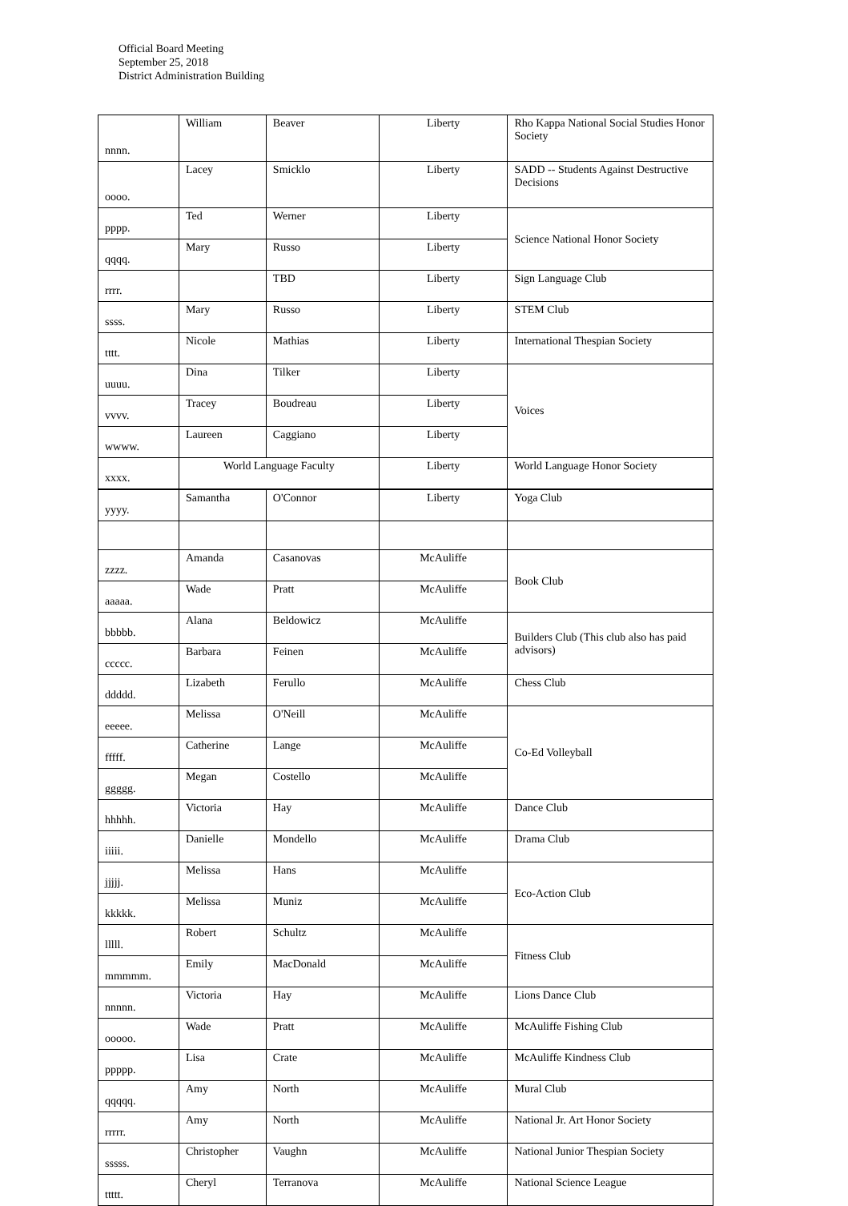Official Board Meeting
September 25, 2018
District Administration Building
| nnnn. | William | Beaver | Liberty | Rho Kappa National Social Studies Honor Society |
| oooo. | Lacey | Smicklo | Liberty | SADD -- Students Against Destructive Decisions |
| pppp. | Ted | Werner | Liberty | Science National Honor Society |
| qqqq. | Mary | Russo | Liberty | |
| rrrr. | | TBD | Liberty | Sign Language Club |
| ssss. | Mary | Russo | Liberty | STEM Club |
| tttt. | Nicole | Mathias | Liberty | International Thespian Society |
| uuuu. | Dina | Tilker | Liberty | Voices |
| vvvv. | Tracey | Boudreau | Liberty | |
| wwww. | Laureen | Caggiano | Liberty | |
| xxxx. | World Language Faculty | | Liberty | World Language Honor Society |
| yyyy. | Samantha | O'Connor | Liberty | Yoga Club |
| zzzz. | Amanda | Casanovas | McAuliffe | Book Club |
| aaaaa. | Wade | Pratt | McAuliffe | |
| bbbbb. | Alana | Beldowicz | McAuliffe | Builders Club (This club also has paid advisors) |
| ccccc. | Barbara | Feinen | McAuliffe | |
| ddddd. | Lizabeth | Ferullo | McAuliffe | Chess Club |
| eeeee. | Melissa | O'Neill | McAuliffe | Co-Ed Volleyball |
| fffff. | Catherine | Lange | McAuliffe | |
| ggggg. | Megan | Costello | McAuliffe | |
| hhhhh. | Victoria | Hay | McAuliffe | Dance Club |
| iiiii. | Danielle | Mondello | McAuliffe | Drama Club |
| jjjjj. | Melissa | Hans | McAuliffe | Eco-Action Club |
| kkkkk. | Melissa | Muniz | McAuliffe | |
| lllll. | Robert | Schultz | McAuliffe | Fitness Club |
| mmmmm. | Emily | MacDonald | McAuliffe | |
| nnnnn. | Victoria | Hay | McAuliffe | Lions Dance Club |
| ooooo. | Wade | Pratt | McAuliffe | McAuliffe Fishing Club |
| ppppp. | Lisa | Crate | McAuliffe | McAuliffe Kindness Club |
| qqqqq. | Amy | North | McAuliffe | Mural Club |
| rrrrr. | Amy | North | McAuliffe | National Jr. Art Honor Society |
| sssss. | Christopher | Vaughn | McAuliffe | National Junior Thespian Society |
| ttttt. | Cheryl | Terranova | McAuliffe | National Science League |